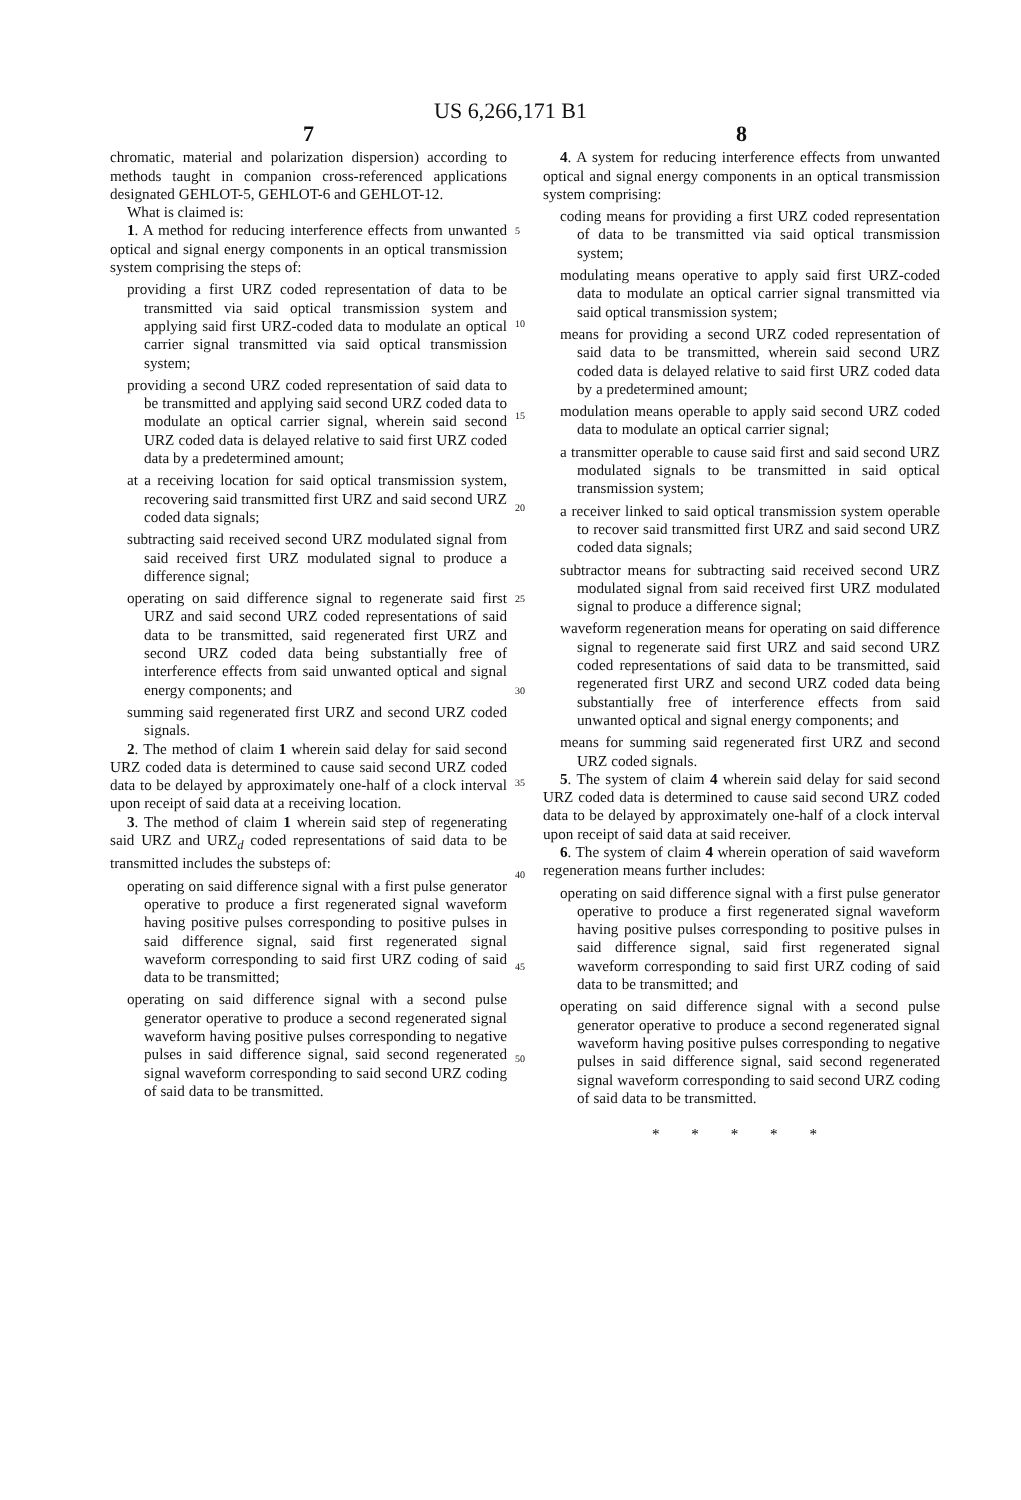US 6,266,171 B1
7
chromatic, material and polarization dispersion) according to methods taught in companion cross-referenced applications designated GEHLOT-5, GEHLOT-6 and GEHLOT-12.
What is claimed is:
1. A method for reducing interference effects from unwanted optical and signal energy components in an optical transmission system comprising the steps of:
providing a first URZ coded representation of data to be transmitted via said optical transmission system and applying said first URZ-coded data to modulate an optical carrier signal transmitted via said optical transmission system;
providing a second URZ coded representation of said data to be transmitted and applying said second URZ coded data to modulate an optical carrier signal, wherein said second URZ coded data is delayed relative to said first URZ coded data by a predetermined amount;
at a receiving location for said optical transmission system, recovering said transmitted first URZ and said second URZ coded data signals;
subtracting said received second URZ modulated signal from said received first URZ modulated signal to produce a difference signal;
operating on said difference signal to regenerate said first URZ and said second URZ coded representations of said data to be transmitted, said regenerated first URZ and second URZ coded data being substantially free of interference effects from said unwanted optical and signal energy components; and
summing said regenerated first URZ and second URZ coded signals.
2. The method of claim 1 wherein said delay for said second URZ coded data is determined to cause said second URZ coded data to be delayed by approximately one-half of a clock interval upon receipt of said data at a receiving location.
3. The method of claim 1 wherein said step of regenerating said URZ and URZ<sub>d</sub> coded representations of said data to be transmitted includes the substeps of:
operating on said difference signal with a first pulse generator operative to produce a first regenerated signal waveform having positive pulses corresponding to positive pulses in said difference signal, said first regenerated signal waveform corresponding to said first URZ coding of said data to be transmitted;
operating on said difference signal with a second pulse generator operative to produce a second regenerated signal waveform having positive pulses corresponding to negative pulses in said difference signal, said second regenerated signal waveform corresponding to said second URZ coding of said data to be transmitted.
5
10
15
20
25
30
35
40
45
50
8
4. A system for reducing interference effects from unwanted optical and signal energy components in an optical transmission system comprising:
coding means for providing a first URZ coded representation of data to be transmitted via said optical transmission system;
modulating means operative to apply said first URZ-coded data to modulate an optical carrier signal transmitted via said optical transmission system;
means for providing a second URZ coded representation of said data to be transmitted, wherein said second URZ coded data is delayed relative to said first URZ coded data by a predetermined amount;
modulation means operable to apply said second URZ coded data to modulate an optical carrier signal;
a transmitter operable to cause said first and said second URZ modulated signals to be transmitted in said optical transmission system;
a receiver linked to said optical transmission system operable to recover said transmitted first URZ and said second URZ coded data signals;
subtractor means for subtracting said received second URZ modulated signal from said received first URZ modulated signal to produce a difference signal;
waveform regeneration means for operating on said difference signal to regenerate said first URZ and said second URZ coded representations of said data to be transmitted, said regenerated first URZ and second URZ coded data being substantially free of interference effects from said unwanted optical and signal energy components; and
means for summing said regenerated first URZ and second URZ coded signals.
5. The system of claim 4 wherein said delay for said second URZ coded data is determined to cause said second URZ coded data to be delayed by approximately one-half of a clock interval upon receipt of said data at said receiver.
6. The system of claim 4 wherein operation of said waveform regeneration means further includes:
operating on said difference signal with a first pulse generator operative to produce a first regenerated signal waveform having positive pulses corresponding to positive pulses in said difference signal, said first regenerated signal waveform corresponding to said first URZ coding of said data to be transmitted; and
operating on said difference signal with a second pulse generator operative to produce a second regenerated signal waveform having positive pulses corresponding to negative pulses in said difference signal, said second regenerated signal waveform corresponding to said second URZ coding of said data to be transmitted.
* * * * *